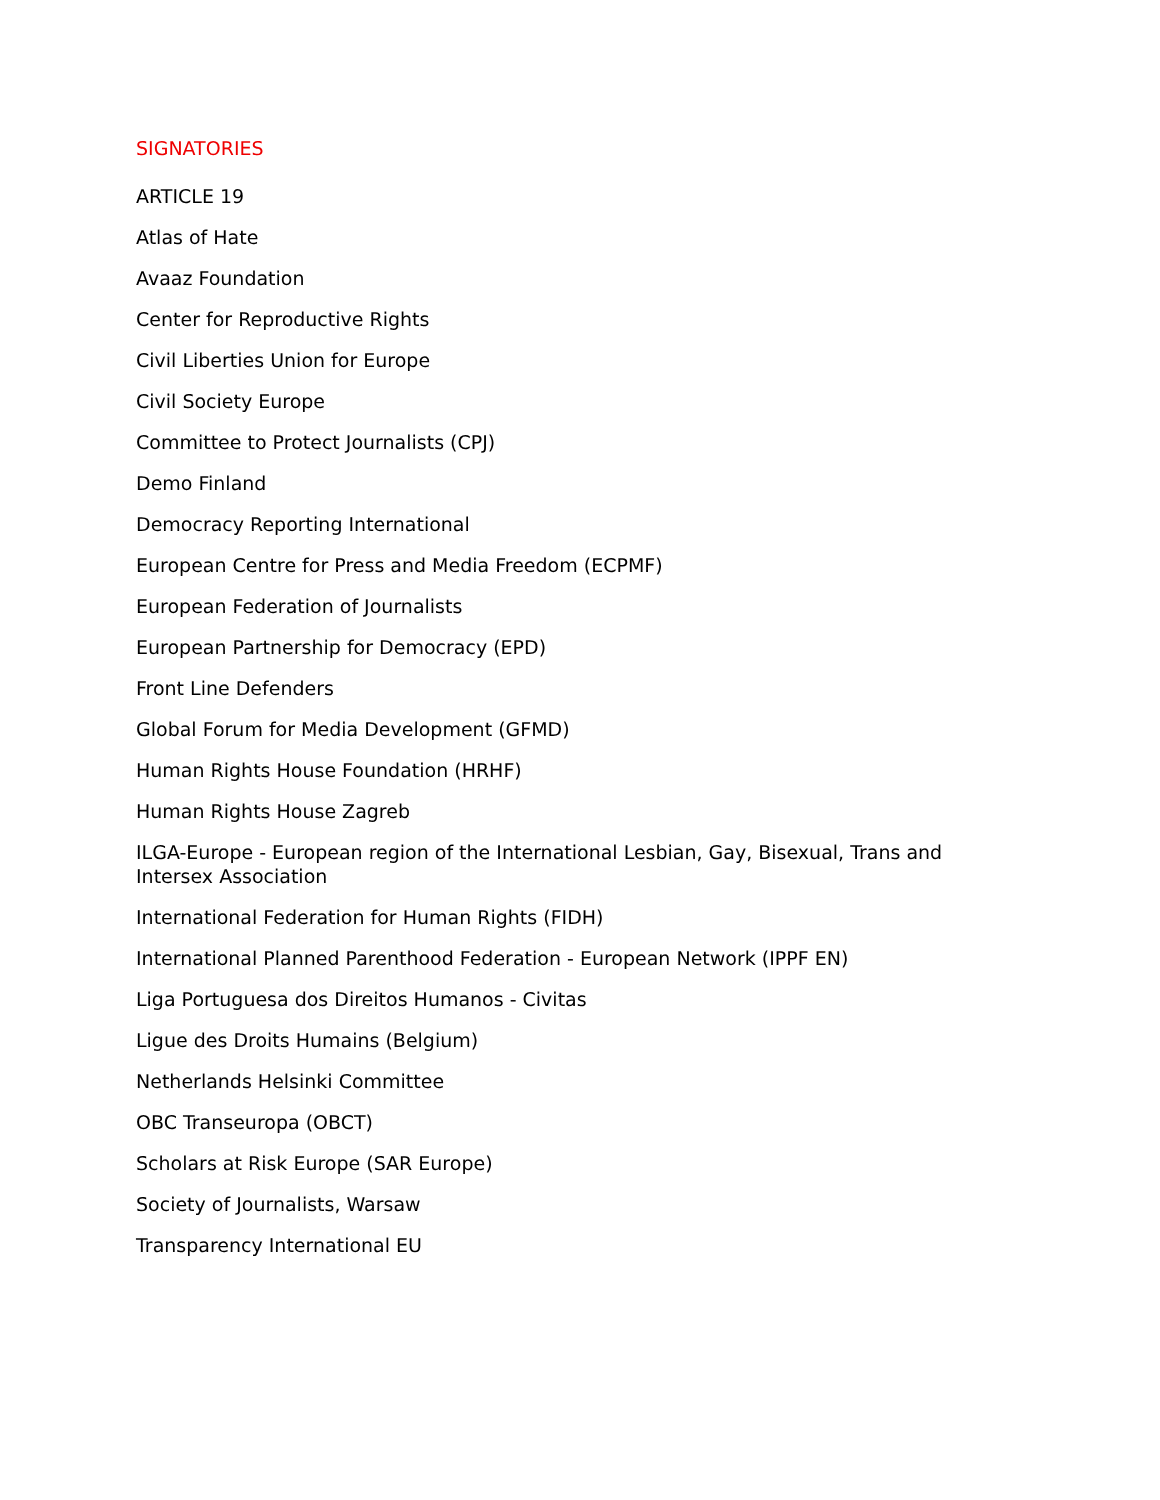SIGNATORIES
ARTICLE 19
Atlas of Hate
Avaaz Foundation
Center for Reproductive Rights
Civil Liberties Union for Europe
Civil Society Europe
Committee to Protect Journalists (CPJ)
Demo Finland
Democracy Reporting International
European Centre for Press and Media Freedom (ECPMF)
European Federation of Journalists
European Partnership for Democracy (EPD)
Front Line Defenders
Global Forum for Media Development (GFMD)
Human Rights House Foundation (HRHF)
Human Rights House Zagreb
ILGA-Europe - European region of the International Lesbian, Gay, Bisexual, Trans and Intersex Association
International Federation for Human Rights (FIDH)
International Planned Parenthood Federation - European Network (IPPF EN)
Liga Portuguesa dos Direitos Humanos - Civitas
Ligue des Droits Humains (Belgium)
Netherlands Helsinki Committee
OBC Transeuropa (OBCT)
Scholars at Risk Europe (SAR Europe)
Society of Journalists, Warsaw
Transparency International EU